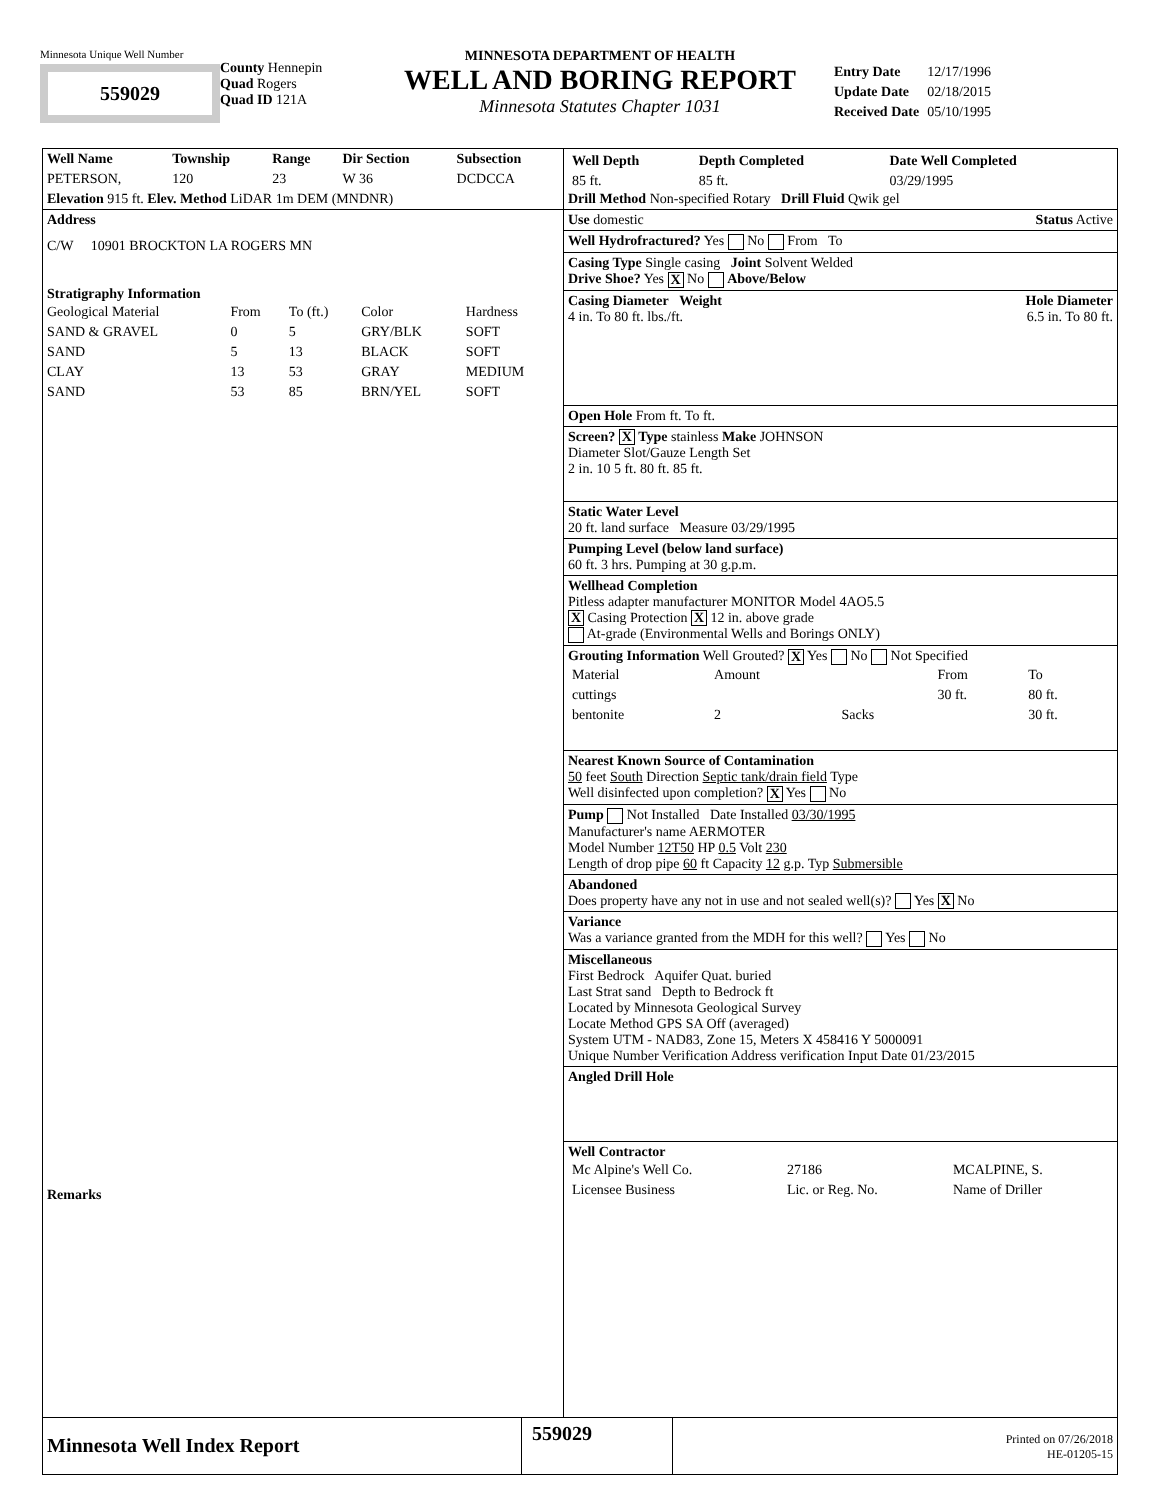Minnesota Unique Well Number
559029
County Hennepin
Quad Rogers
Quad ID 121A
MINNESOTA DEPARTMENT OF HEALTH
WELL AND BORING REPORT
Minnesota Statutes Chapter 1031
| Entry Date | 12/17/1996 |
| Update Date | 02/18/2015 |
| Received Date | 05/10/1995 |
| Well Name | Township | Range | Dir Section | Subsection |
| --- | --- | --- | --- | --- |
| PETERSON, | 120 | 23 | W 36 | DCDCCA |
Elevation 915 ft. Elev. Method LiDAR 1m DEM (MNDNR)
Address
C/W 10901 BROCKTON LA ROGERS MN
Stratigraphy Information
| Geological Material | From | To (ft.) | Color | Hardness |
| SAND & GRAVEL | 0 | 5 | GRY/BLK | SOFT |
| SAND | 5 | 13 | BLACK | SOFT |
| CLAY | 13 | 53 | GRAY | MEDIUM |
| SAND | 53 | 85 | BRN/YEL | SOFT |
Remarks
| Well Depth | Depth Completed | Date Well Completed |
| --- | --- | --- |
| 85 ft. | 85 ft. | 03/29/1995 |
Drill Method Non-specified Rotary Drill Fluid Qwik gel
Use domestic Status Active
Well Hydrofractured? Yes No From To
Casing Type Single casing Joint Solvent Welded
Drive Shoe? Yes X No Above/Below
Casing Diameter Weight Hole Diameter
4 in. To 80 ft. lbs./ft. 6.5 in. To 80 ft.
Open Hole From ft. To ft.
Screen? X Type stainless Make JOHNSON
Diameter Slot/Gauze Length Set
2 in. 10 5 ft. 80 ft. 85 ft.
Static Water Level
20 ft. land surface Measure 03/29/1995
Pumping Level (below land surface)
60 ft. 3 hrs. Pumping at 30 g.p.m.
Wellhead Completion
Pitless adapter manufacturer MONITOR Model 4AO5.5
X Casing Protection X 12 in. above grade
At-grade (Environmental Wells and Borings ONLY)
Grouting Information Well Grouted? X Yes No Not Specified
| Material | Amount | | From | To |
| cuttings | | | 30 ft. | 80 ft. |
| bentonite | 2 | Sacks | | 30 ft. |
Nearest Known Source of Contamination
50 feet South Direction Septic tank/drain field Type
Well disinfected upon completion? X Yes No
Pump Not Installed Date Installed 03/30/1995
Manufacturer's name AERMOTER
Model Number 12T50 HP 0.5 Volt 230
Length of drop pipe 60 ft Capacity 12 g.p. Typ Submersible
Abandoned
Does property have any not in use and not sealed well(s)? Yes X No
Variance
Was a variance granted from the MDH for this well? Yes No
Miscellaneous
First Bedrock Aquifer Quat. buried
Last Strat sand Depth to Bedrock ft
Located by Minnesota Geological Survey
Locate Method GPS SA Off (averaged)
System UTM - NAD83, Zone 15, Meters X 458416 Y 5000091
Unique Number Verification Address verification Input Date 01/23/2015
Angled Drill Hole
Well Contractor
| Mc Alpine's Well Co. | 27186 | MCALPINE, S. |
| Licensee Business | Lic. or Reg. No. | Name of Driller |
Minnesota Well Index Report
559029
Printed on 07/26/2018
HE-01205-15